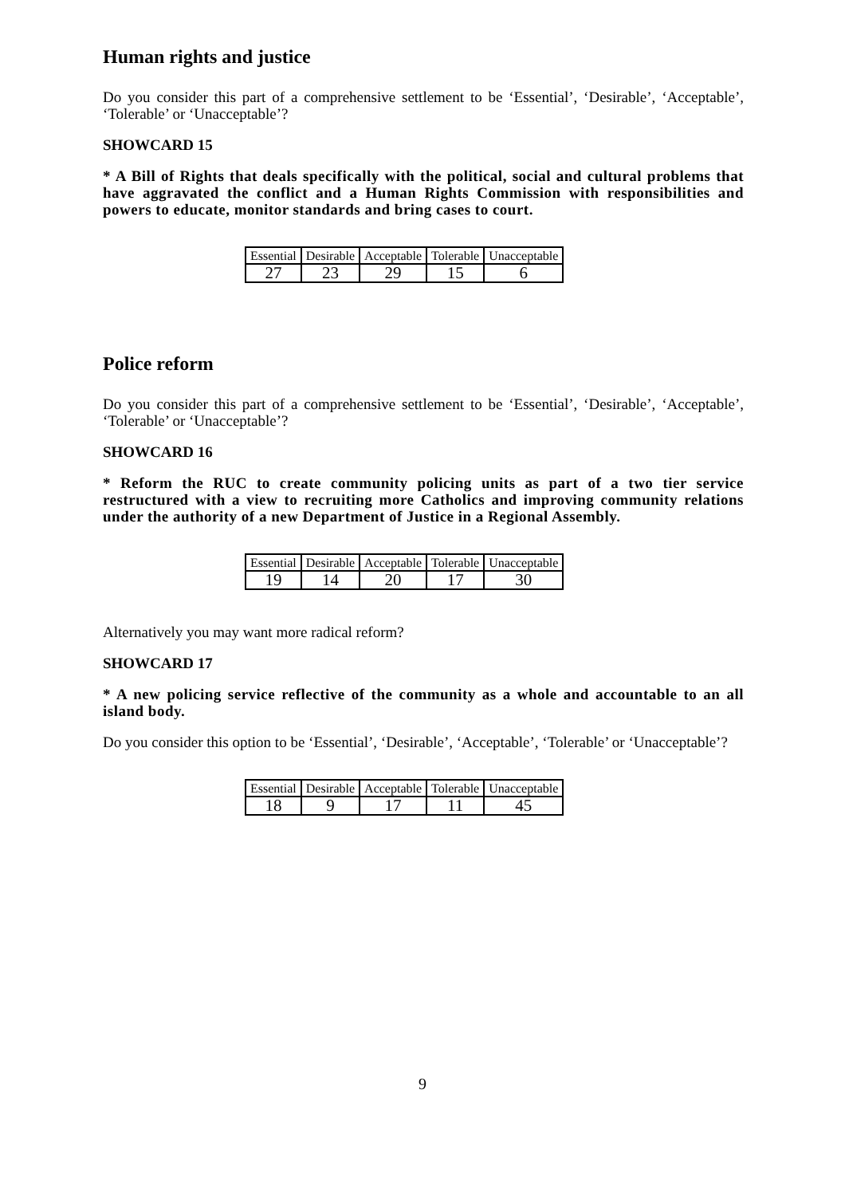Human rights and justice
Do you consider this part of a comprehensive settlement to be ‘Essential’, ‘Desirable’, ‘Acceptable’, ‘Tolerable’ or ‘Unacceptable’?
SHOWCARD 15
* A Bill of Rights that deals specifically with the political, social and cultural problems that have aggravated the conflict and a Human Rights Commission with responsibilities and powers to educate, monitor standards and bring cases to court.
| Essential | Desirable | Acceptable | Tolerable | Unacceptable |
| 27 | 23 | 29 | 15 | 6 |
Police reform
Do you consider this part of a comprehensive settlement to be ‘Essential’, ‘Desirable’, ‘Acceptable’, ‘Tolerable’ or ‘Unacceptable’?
SHOWCARD 16
* Reform the RUC to create community policing units as part of a two tier service restructured with a view to recruiting more Catholics and improving community relations under the authority of a new Department of Justice in a Regional Assembly.
| Essential | Desirable | Acceptable | Tolerable | Unacceptable |
| 19 | 14 | 20 | 17 | 30 |
Alternatively you may want more radical reform?
SHOWCARD 17
* A new policing service reflective of the community as a whole and accountable to an all island body.
Do you consider this option to be ‘Essential’, ‘Desirable’, ‘Acceptable’, ‘Tolerable’ or ‘Unacceptable’?
| Essential | Desirable | Acceptable | Tolerable | Unacceptable |
| 18 | 9 | 17 | 11 | 45 |
9